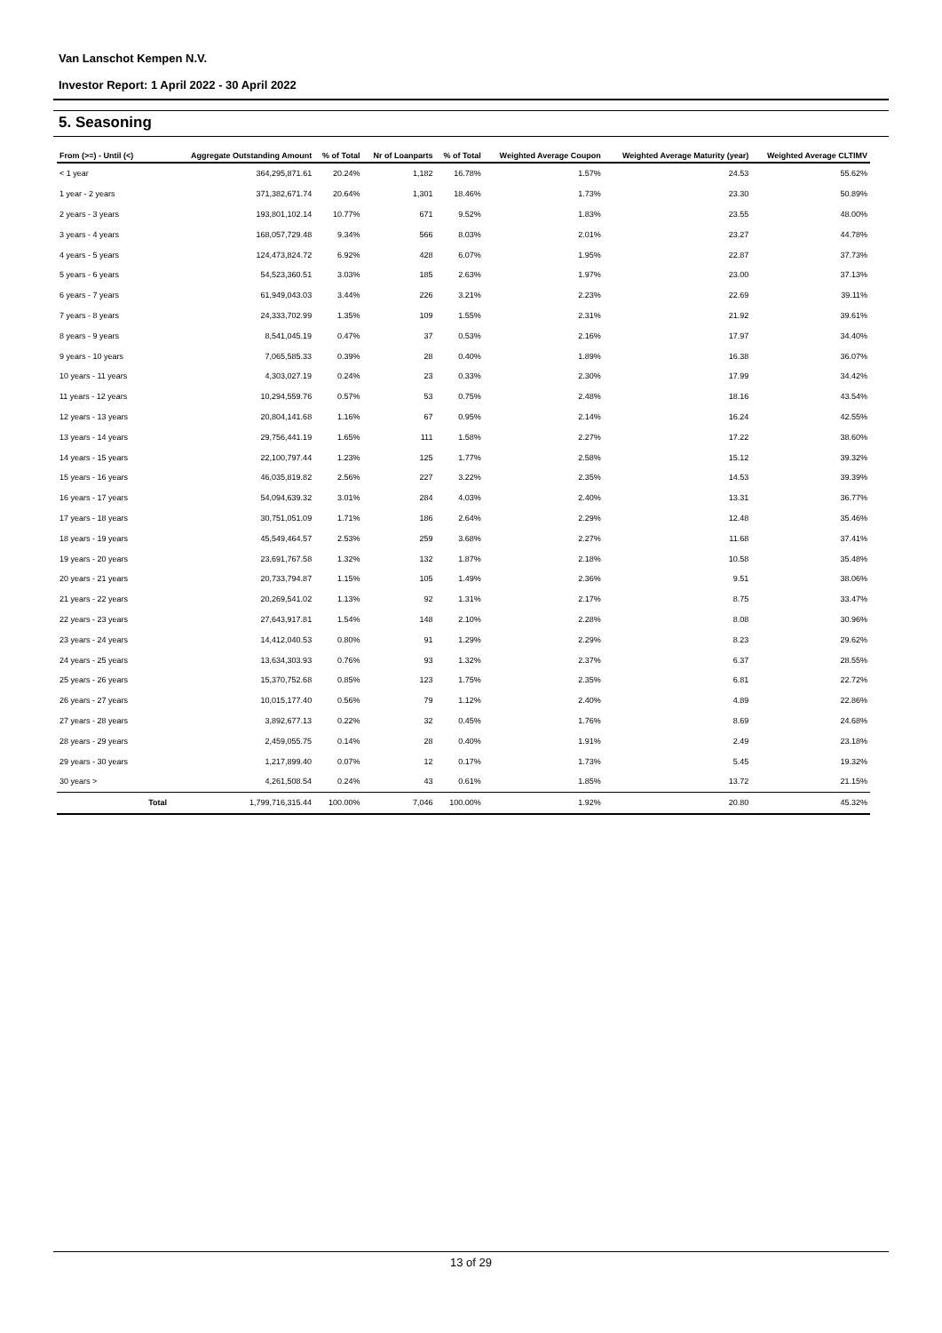Van Lanschot Kempen N.V.
Investor Report: 1 April 2022 - 30 April 2022
5. Seasoning
| From (>=) - Until (<) | | Aggregate Outstanding Amount | % of Total | Nr of Loanparts | % of Total | Weighted Average Coupon | Weighted Average Maturity (year) | Weighted Average CLTIMV |
| --- | --- | --- | --- | --- | --- | --- | --- | --- |
| < 1 year | | 364,295,871.61 | 20.24% | 1,182 | 16.78% | 1.57% | 24.53 | 55.62% |
| 1 year - 2 years | | 371,382,671.74 | 20.64% | 1,301 | 18.46% | 1.73% | 23.30 | 50.89% |
| 2 years - 3 years | | 193,801,102.14 | 10.77% | 671 | 9.52% | 1.83% | 23.55 | 48.00% |
| 3 years - 4 years | | 168,057,729.48 | 9.34% | 566 | 8.03% | 2.01% | 23.27 | 44.78% |
| 4 years - 5 years | | 124,473,824.72 | 6.92% | 428 | 6.07% | 1.95% | 22.87 | 37.73% |
| 5 years - 6 years | | 54,523,360.51 | 3.03% | 185 | 2.63% | 1.97% | 23.00 | 37.13% |
| 6 years - 7 years | | 61,949,043.03 | 3.44% | 226 | 3.21% | 2.23% | 22.69 | 39.11% |
| 7 years - 8 years | | 24,333,702.99 | 1.35% | 109 | 1.55% | 2.31% | 21.92 | 39.61% |
| 8 years - 9 years | | 8,541,045.19 | 0.47% | 37 | 0.53% | 2.16% | 17.97 | 34.40% |
| 9 years - 10 years | | 7,065,585.33 | 0.39% | 28 | 0.40% | 1.89% | 16.38 | 36.07% |
| 10 years - 11 years | | 4,303,027.19 | 0.24% | 23 | 0.33% | 2.30% | 17.99 | 34.42% |
| 11 years - 12 years | | 10,294,559.76 | 0.57% | 53 | 0.75% | 2.48% | 18.16 | 43.54% |
| 12 years - 13 years | | 20,804,141.68 | 1.16% | 67 | 0.95% | 2.14% | 16.24 | 42.55% |
| 13 years - 14 years | | 29,756,441.19 | 1.65% | 111 | 1.58% | 2.27% | 17.22 | 38.60% |
| 14 years - 15 years | | 22,100,797.44 | 1.23% | 125 | 1.77% | 2.58% | 15.12 | 39.32% |
| 15 years - 16 years | | 46,035,819.82 | 2.56% | 227 | 3.22% | 2.35% | 14.53 | 39.39% |
| 16 years - 17 years | | 54,094,639.32 | 3.01% | 284 | 4.03% | 2.40% | 13.31 | 36.77% |
| 17 years - 18 years | | 30,751,051.09 | 1.71% | 186 | 2.64% | 2.29% | 12.48 | 35.46% |
| 18 years - 19 years | | 45,549,464.57 | 2.53% | 259 | 3.68% | 2.27% | 11.68 | 37.41% |
| 19 years - 20 years | | 23,691,767.58 | 1.32% | 132 | 1.87% | 2.18% | 10.58 | 35.48% |
| 20 years - 21 years | | 20,733,794.87 | 1.15% | 105 | 1.49% | 2.36% | 9.51 | 38.06% |
| 21 years - 22 years | | 20,269,541.02 | 1.13% | 92 | 1.31% | 2.17% | 8.75 | 33.47% |
| 22 years - 23 years | | 27,643,917.81 | 1.54% | 148 | 2.10% | 2.28% | 8.08 | 30.96% |
| 23 years - 24 years | | 14,412,040.53 | 0.80% | 91 | 1.29% | 2.29% | 8.23 | 29.62% |
| 24 years - 25 years | | 13,634,303.93 | 0.76% | 93 | 1.32% | 2.37% | 6.37 | 28.55% |
| 25 years - 26 years | | 15,370,752.68 | 0.85% | 123 | 1.75% | 2.35% | 6.81 | 22.72% |
| 26 years - 27 years | | 10,015,177.40 | 0.56% | 79 | 1.12% | 2.40% | 4.89 | 22.86% |
| 27 years - 28 years | | 3,892,677.13 | 0.22% | 32 | 0.45% | 1.76% | 8.69 | 24.68% |
| 28 years - 29 years | | 2,459,055.75 | 0.14% | 28 | 0.40% | 1.91% | 2.49 | 23.18% |
| 29 years - 30 years | | 1,217,899.40 | 0.07% | 12 | 0.17% | 1.73% | 5.45 | 19.32% |
| 30 years > | | 4,261,508.54 | 0.24% | 43 | 0.61% | 1.85% | 13.72 | 21.15% |
| | Total | 1,799,716,315.44 | 100.00% | 7,046 | 100.00% | 1.92% | 20.80 | 45.32% |
13 of 29